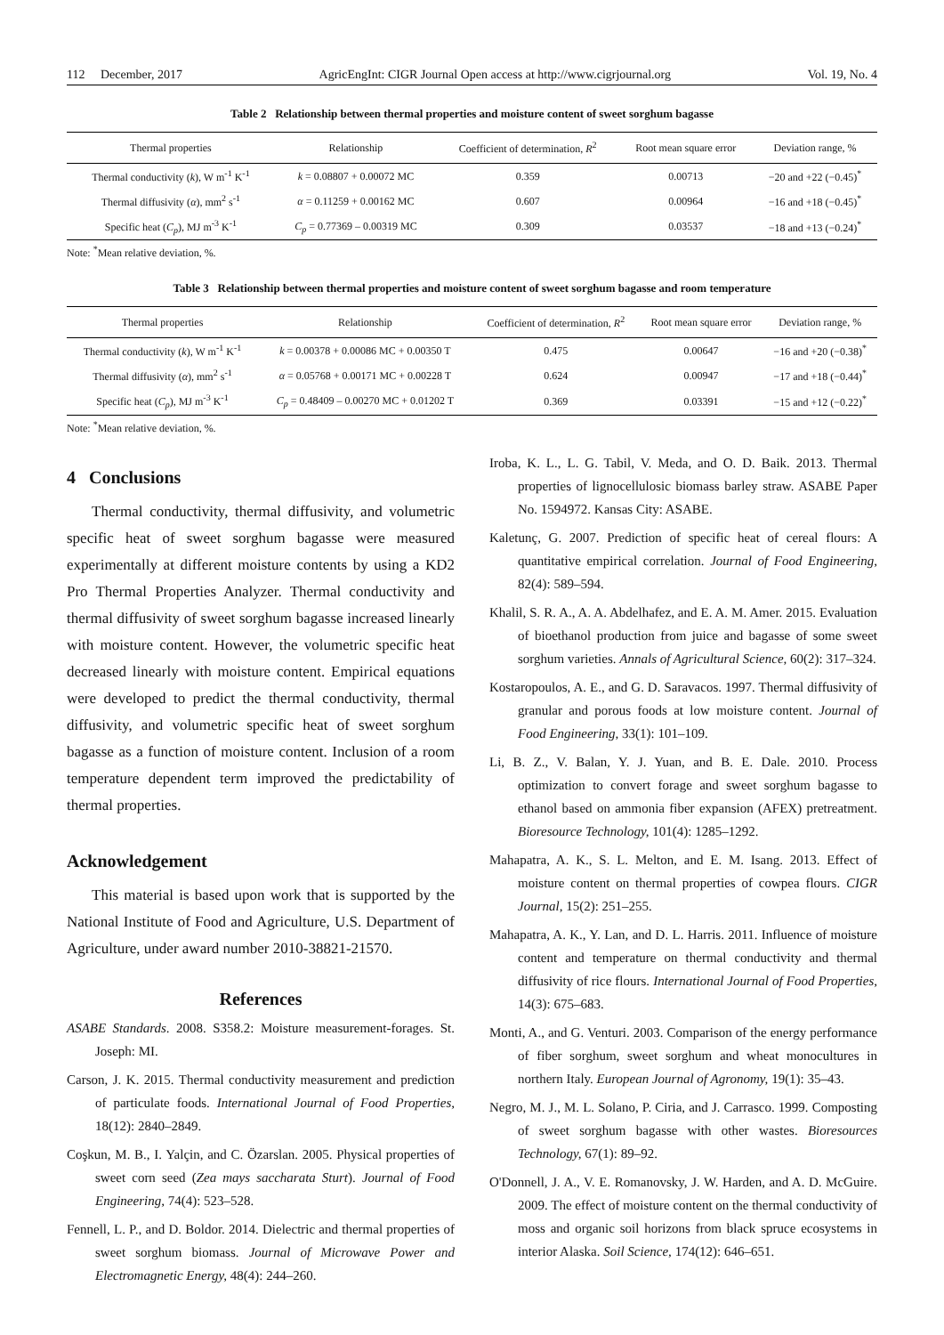112 December, 2017 AgricEngInt: CIGR Journal Open access at http://www.cigrjournal.org Vol. 19, No. 4
Table 2 Relationship between thermal properties and moisture content of sweet sorghum bagasse
| Thermal properties | Relationship | Coefficient of determination, R<sup>2</sup> | Root mean square error | Deviation range, % |
| --- | --- | --- | --- | --- |
| Thermal conductivity ( k ), W m<sup>-1</sup> K<sup>-1</sup> | k = 0.08807 + 0.00072 MC | 0.359 | 0.00713 | −20 and +22 (−0.45)<sup>*</sup> |
| Thermal diffusivity ( α ), mm<sup>2</sup> s<sup>-1</sup> | α = 0.11259 + 0.00162 MC | 0.607 | 0.00964 | −16 and +18 (−0.45)<sup>*</sup> |
| Specific heat ( C<sub>p</sub> ), MJ m<sup>-3</sup> K<sup>-1</sup> | C<sub>p</sub> = 0.77369 – 0.00319 MC | 0.309 | 0.03537 | −18 and +13 (−0.24)<sup>*</sup> |
Note: <sup>*</sup>Mean relative deviation, %.
Table 3 Relationship between thermal properties and moisture content of sweet sorghum bagasse and room temperature
| Thermal properties | Relationship | Coefficient of determination, R<sup>2</sup> | Root mean square error | Deviation range, % |
| --- | --- | --- | --- | --- |
| Thermal conductivity ( k ), W m<sup>-1</sup> K<sup>-1</sup> | k = 0.00378 + 0.00086 MC + 0.00350 T | 0.475 | 0.00647 | −16 and +20 (−0.38)<sup>*</sup> |
| Thermal diffusivity ( α ), mm<sup>2</sup> s<sup>-1</sup> | α = 0.05768 + 0.00171 MC + 0.00228 T | 0.624 | 0.00947 | −17 and +18 (−0.44)<sup>*</sup> |
| Specific heat ( C<sub>p</sub> ), MJ m<sup>-3</sup> K<sup>-1</sup> | C<sub>p</sub> = 0.48409 – 0.00270 MC + 0.01202 T | 0.369 | 0.03391 | −15 and +12 (−0.22)<sup>*</sup> |
Note: <sup>*</sup>Mean relative deviation, %.
4 Conclusions
Thermal conductivity, thermal diffusivity, and volumetric specific heat of sweet sorghum bagasse were measured experimentally at different moisture contents by using a KD2 Pro Thermal Properties Analyzer. Thermal conductivity and thermal diffusivity of sweet sorghum bagasse increased linearly with moisture content. However, the volumetric specific heat decreased linearly with moisture content. Empirical equations were developed to predict the thermal conductivity, thermal diffusivity, and volumetric specific heat of sweet sorghum bagasse as a function of moisture content. Inclusion of a room temperature dependent term improved the predictability of thermal properties.
Acknowledgement
This material is based upon work that is supported by the National Institute of Food and Agriculture, U.S. Department of Agriculture, under award number 2010-38821-21570.
References
ASABE Standards. 2008. S358.2: Moisture measurement-forages. St. Joseph: MI.
Carson, J. K. 2015. Thermal conductivity measurement and prediction of particulate foods. International Journal of Food Properties, 18(12): 2840–2849.
Coşkun, M. B., I. Yalçin, and C. Özarslan. 2005. Physical properties of sweet corn seed (Zea mays saccharata Sturt). Journal of Food Engineering, 74(4): 523–528.
Fennell, L. P., and D. Boldor. 2014. Dielectric and thermal properties of sweet sorghum biomass. Journal of Microwave Power and Electromagnetic Energy, 48(4): 244–260.
Iroba, K. L., L. G. Tabil, V. Meda, and O. D. Baik. 2013. Thermal properties of lignocellulosic biomass barley straw. ASABE Paper No. 1594972. Kansas City: ASABE.
Kaletunç, G. 2007. Prediction of specific heat of cereal flours: A quantitative empirical correlation. Journal of Food Engineering, 82(4): 589–594.
Khalil, S. R. A., A. A. Abdelhafez, and E. A. M. Amer. 2015. Evaluation of bioethanol production from juice and bagasse of some sweet sorghum varieties. Annals of Agricultural Science, 60(2): 317–324.
Kostaropoulos, A. E., and G. D. Saravacos. 1997. Thermal diffusivity of granular and porous foods at low moisture content. Journal of Food Engineering, 33(1): 101–109.
Li, B. Z., V. Balan, Y. J. Yuan, and B. E. Dale. 2010. Process optimization to convert forage and sweet sorghum bagasse to ethanol based on ammonia fiber expansion (AFEX) pretreatment. Bioresource Technology, 101(4): 1285–1292.
Mahapatra, A. K., S. L. Melton, and E. M. Isang. 2013. Effect of moisture content on thermal properties of cowpea flours. CIGR Journal, 15(2): 251–255.
Mahapatra, A. K., Y. Lan, and D. L. Harris. 2011. Influence of moisture content and temperature on thermal conductivity and thermal diffusivity of rice flours. International Journal of Food Properties, 14(3): 675–683.
Monti, A., and G. Venturi. 2003. Comparison of the energy performance of fiber sorghum, sweet sorghum and wheat monocultures in northern Italy. European Journal of Agronomy, 19(1): 35–43.
Negro, M. J., M. L. Solano, P. Ciria, and J. Carrasco. 1999. Composting of sweet sorghum bagasse with other wastes. Bioresources Technology, 67(1): 89–92.
O'Donnell, J. A., V. E. Romanovsky, J. W. Harden, and A. D. McGuire. 2009. The effect of moisture content on the thermal conductivity of moss and organic soil horizons from black spruce ecosystems in interior Alaska. Soil Science, 174(12): 646–651.